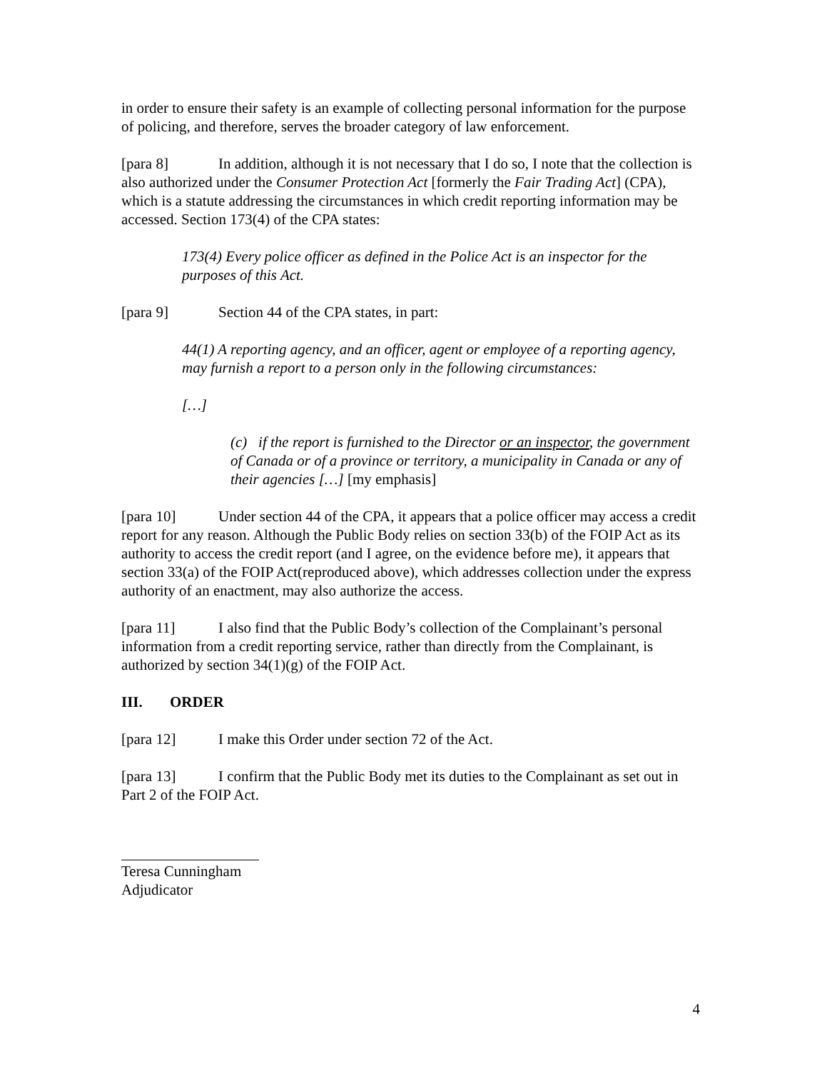in order to ensure their safety is an example of collecting personal information for the purpose of policing, and therefore, serves the broader category of law enforcement.
[para 8] In addition, although it is not necessary that I do so, I note that the collection is also authorized under the Consumer Protection Act [formerly the Fair Trading Act] (CPA), which is a statute addressing the circumstances in which credit reporting information may be accessed. Section 173(4) of the CPA states:
173(4) Every police officer as defined in the Police Act is an inspector for the purposes of this Act.
[para 9] Section 44 of the CPA states, in part:
44(1) A reporting agency, and an officer, agent or employee of a reporting agency, may furnish a report to a person only in the following circumstances:
[…]
(c) if the report is furnished to the Director or an inspector, the government of Canada or of a province or territory, a municipality in Canada or any of their agencies […] [my emphasis]
[para 10] Under section 44 of the CPA, it appears that a police officer may access a credit report for any reason. Although the Public Body relies on section 33(b) of the FOIP Act as its authority to access the credit report (and I agree, on the evidence before me), it appears that section 33(a) of the FOIP Act(reproduced above), which addresses collection under the express authority of an enactment, may also authorize the access.
[para 11] I also find that the Public Body’s collection of the Complainant’s personal information from a credit reporting service, rather than directly from the Complainant, is authorized by section 34(1)(g) of the FOIP Act.
III. ORDER
[para 12] I make this Order under section 72 of the Act.
[para 13] I confirm that the Public Body met its duties to the Complainant as set out in Part 2 of the FOIP Act.
Teresa Cunningham
Adjudicator
4